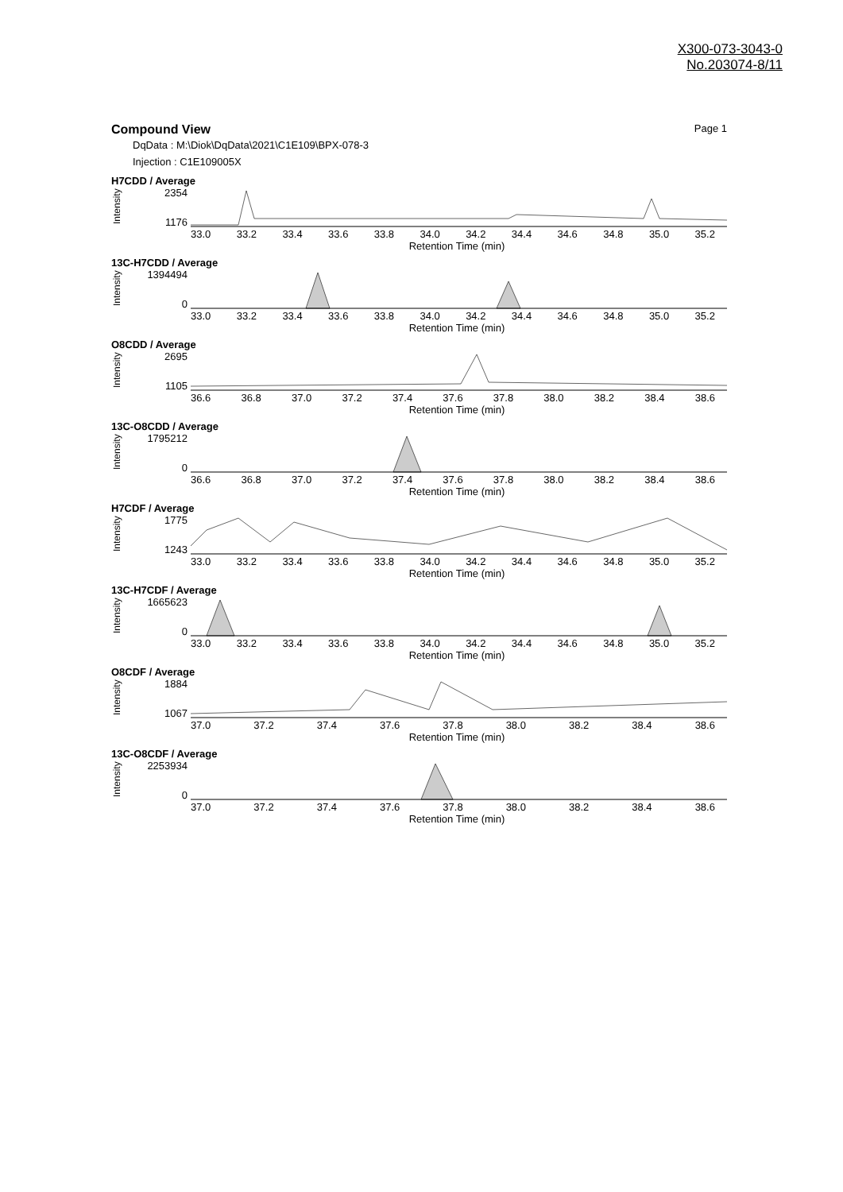X300-073-3043-0
No.203074-8/11
Compound View Page 1
DqData : M:\Diok\DqData\2021\C1E109\BPX-078-3
Injection : C1E109005X
H7CDD / Average
Intensity
2354
1176
33.0 33.2 33.4 33.6 33.8 34.0 34.2 34.4 34.6 34.8 35.0 35.2
Retention Time (min)
13C-H7CDD / Average
Intensity
1394494
0
33.0 33.2 33.4 33.6 33.8 34.0 34.2 34.4 34.6 34.8 35.0 35.2
Retention Time (min)
O8CDD / Average
Intensity
2695
1105
36.6 36.8 37.0 37.2 37.4 37.6 37.8 38.0 38.2 38.4 38.6
Retention Time (min)
13C-O8CDD / Average
Intensity
1795212
0
36.6 36.8 37.0 37.2 37.4 37.6 37.8 38.0 38.2 38.4 38.6
Retention Time (min)
H7CDF / Average
Intensity
1775
1243
33.0 33.2 33.4 33.6 33.8 34.0 34.2 34.4 34.6 34.8 35.0 35.2
Retention Time (min)
13C-H7CDF / Average
Intensity
1665623
0
33.0 33.2 33.4 33.6 33.8 34.0 34.2 34.4 34.6 34.8 35.0 35.2
Retention Time (min)
O8CDF / Average
Intensity
1884
1067
37.0 37.2 37.4 37.6 37.8 38.0 38.2 38.4 38.6
Retention Time (min)
13C-O8CDF / Average
Intensity
2253934
0
37.0 37.2 37.4 37.6 37.8 38.0 38.2 38.4 38.6
Retention Time (min)